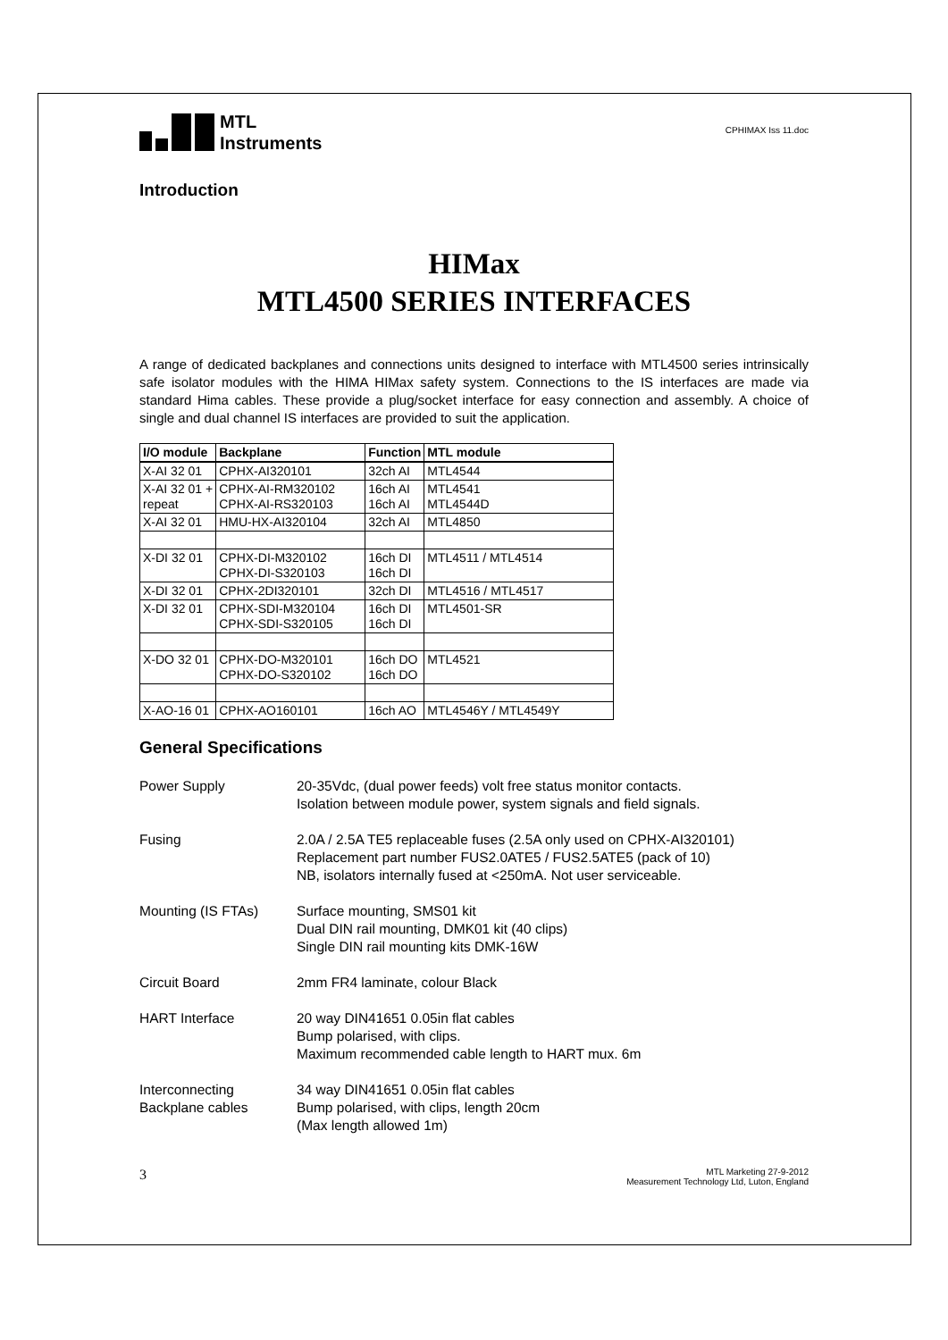MTL
Instruments
CPHIMAX Iss 11.doc
Introduction
HIMax
MTL4500 SERIES INTERFACES
A range of dedicated backplanes and connections units designed to interface with MTL4500 series intrinsically safe isolator modules with the HIMA HIMax safety system. Connections to the IS interfaces are made via standard Hima cables. These provide a plug/socket interface for easy connection and assembly. A choice of single and dual channel IS interfaces are provided to suit the application.
| I/O module | Backplane | Function | MTL module |
| --- | --- | --- | --- |
| X-AI 32 01 | CPHX-AI320101 | 32ch AI | MTL4544 |
| X-AI 32 01 + repeat | CPHX-AI-RM320102 CPHX-AI-RS320103 | 16ch AI 16ch AI | MTL4541 MTL4544D |
| X-AI 32 01 | HMU-HX-AI320104 | 32ch AI | MTL4850 |
| X-DI 32 01 | CPHX-DI-M320102 CPHX-DI-S320103 | 16ch DI 16ch DI | MTL4511 / MTL4514 |
| X-DI 32 01 | CPHX-2DI320101 | 32ch DI | MTL4516 / MTL4517 |
| X-DI 32 01 | CPHX-SDI-M320104 CPHX-SDI-S320105 | 16ch DI 16ch DI | MTL4501-SR |
| X-DO 32 01 | CPHX-DO-M320101 CPHX-DO-S320102 | 16ch DO 16ch DO | MTL4521 |
| X-AO-16 01 | CPHX-AO160101 | 16ch AO | MTL4546Y / MTL4549Y |
General Specifications
| Power Supply | 20-35Vdc, (dual power feeds) volt free status monitor contacts. Isolation between module power, system signals and field signals. |
| Fusing | 2.0A / 2.5A TE5 replaceable fuses (2.5A only used on CPHX-AI320101) Replacement part number FUS2.0ATE5 / FUS2.5ATE5 (pack of 10) NB, isolators internally fused at <250mA. Not user serviceable. |
| Mounting (IS FTAs) | Surface mounting, SMS01 kit Dual DIN rail mounting, DMK01 kit (40 clips) Single DIN rail mounting kits DMK-16W |
| Circuit Board | 2mm FR4 laminate, colour Black |
| HART Interface | 20 way DIN41651 0.05in flat cables Bump polarised, with clips. Maximum recommended cable length to HART mux. 6m |
| Interconnecting Backplane cables | 34 way DIN41651 0.05in flat cables Bump polarised, with clips, length 20cm (Max length allowed 1m) |
3
MTL Marketing 27-9-2012
Measurement Technology Ltd, Luton, England